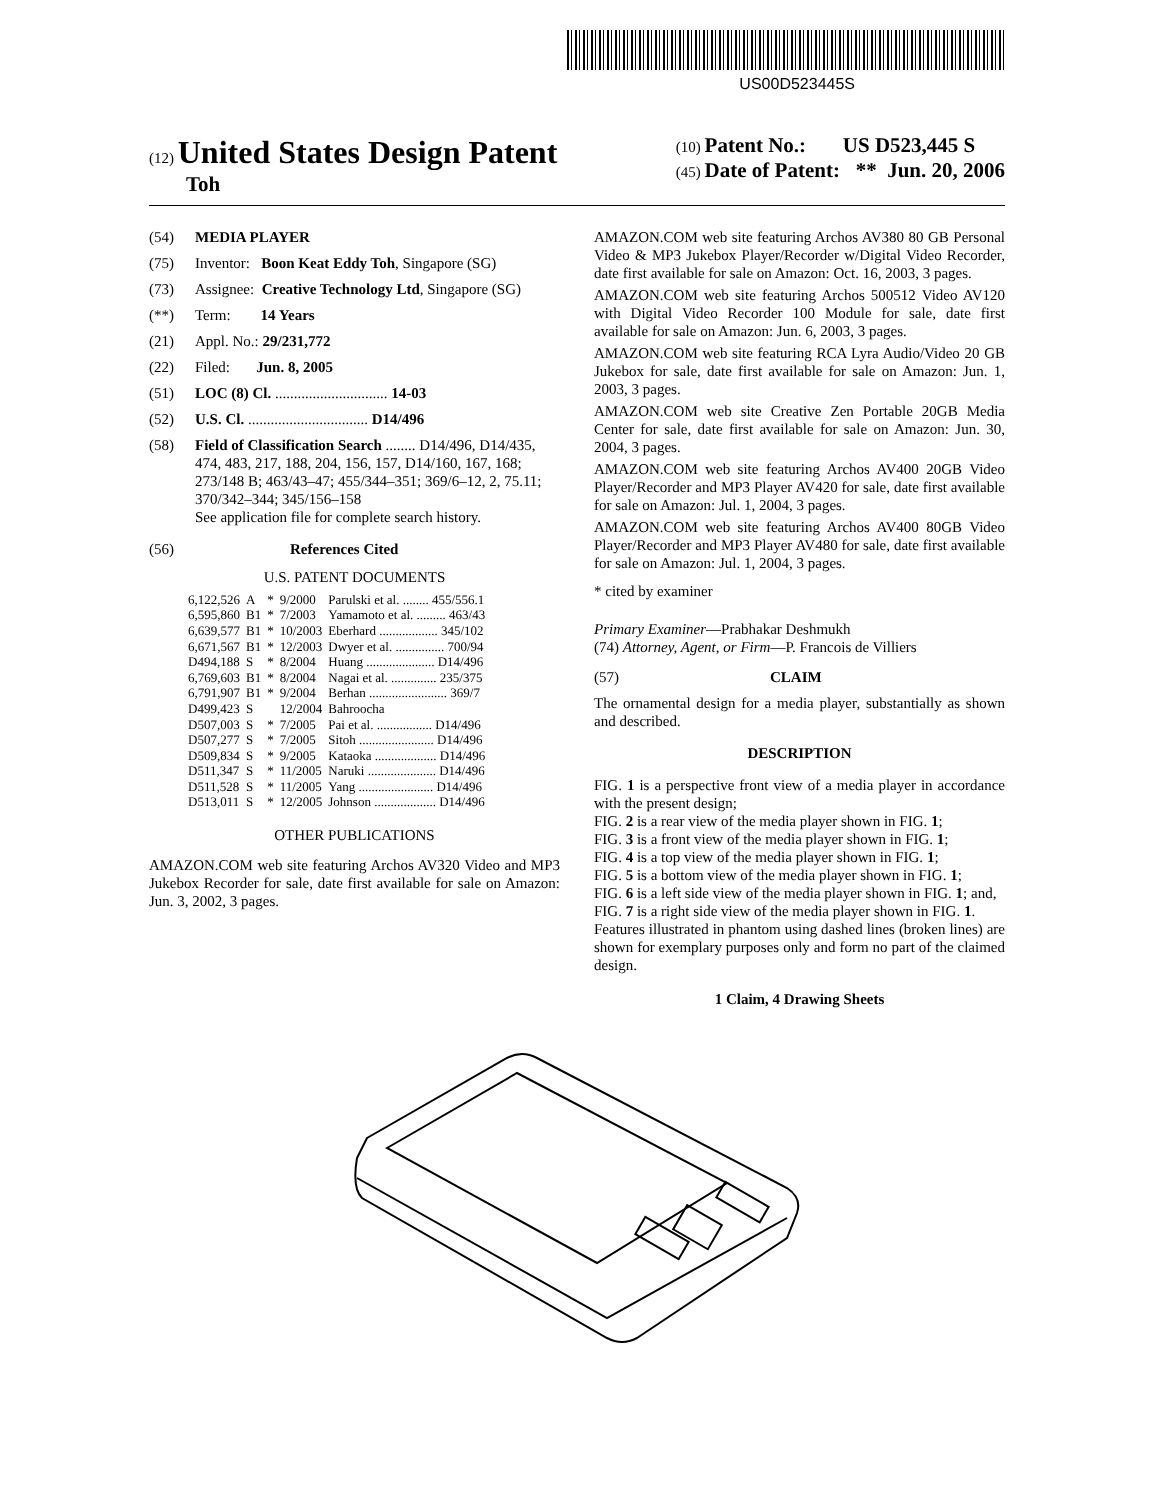US00D523445S
(12) United States Design Patent
Toh
(10) Patent No.: US D523,445 S
(45) Date of Patent: ** Jun. 20, 2006
(54) MEDIA PLAYER
(75) Inventor: Boon Keat Eddy Toh, Singapore (SG)
(73) Assignee: Creative Technology Ltd, Singapore (SG)
(**) Term: 14 Years
(21) Appl. No.: 29/231,772
(22) Filed: Jun. 8, 2005
(51) LOC (8) Cl. .............................. 14-03
(52) U.S. Cl. ................................ D14/496
(58) Field of Classification Search ........ D14/496, D14/435, 474, 483, 217, 188, 204, 156, 157, D14/160, 167, 168; 273/148 B; 463/43–47; 455/344–351; 369/6–12, 2, 75.11; 370/342–344; 345/156–158
See application file for complete search history.
(56) References Cited
U.S. PATENT DOCUMENTS
| 6,122,526 | A | * | 9/2000 | Parulski et al. ........ 455/556.1 |
| 6,595,860 | B1 | * | 7/2003 | Yamamoto et al. ......... 463/43 |
| 6,639,577 | B1 | * | 10/2003 | Eberhard .................. 345/102 |
| 6,671,567 | B1 | * | 12/2003 | Dwyer et al. ............... 700/94 |
| D494,188 | S | * | 8/2004 | Huang ..................... D14/496 |
| 6,769,603 | B1 | * | 8/2004 | Nagai et al. .............. 235/375 |
| 6,791,907 | B1 | * | 9/2004 | Berhan ........................ 369/7 |
| D499,423 | S | | 12/2004 | Bahroocha |
| D507,003 | S | * | 7/2005 | Pai et al. ................. D14/496 |
| D507,277 | S | * | 7/2005 | Sitoh ....................... D14/496 |
| D509,834 | S | * | 9/2005 | Kataoka ................... D14/496 |
| D511,347 | S | * | 11/2005 | Naruki ..................... D14/496 |
| D511,528 | S | * | 11/2005 | Yang ....................... D14/496 |
| D513,011 | S | * | 12/2005 | Johnson ................... D14/496 |
OTHER PUBLICATIONS
AMAZON.COM web site featuring Archos AV320 Video and MP3 Jukebox Recorder for sale, date first available for sale on Amazon: Jun. 3, 2002, 3 pages.
AMAZON.COM web site featuring Archos AV380 80 GB Personal Video & MP3 Jukebox Player/Recorder w/Digital Video Recorder, date first available for sale on Amazon: Oct. 16, 2003, 3 pages.
AMAZON.COM web site featuring Archos 500512 Video AV120 with Digital Video Recorder 100 Module for sale, date first available for sale on Amazon: Jun. 6, 2003, 3 pages.
AMAZON.COM web site featuring RCA Lyra Audio/Video 20 GB Jukebox for sale, date first available for sale on Amazon: Jun. 1, 2003, 3 pages.
AMAZON.COM web site Creative Zen Portable 20GB Media Center for sale, date first available for sale on Amazon: Jun. 30, 2004, 3 pages.
AMAZON.COM web site featuring Archos AV400 20GB Video Player/Recorder and MP3 Player AV420 for sale, date first available for sale on Amazon: Jul. 1, 2004, 3 pages.
AMAZON.COM web site featuring Archos AV400 80GB Video Player/Recorder and MP3 Player AV480 for sale, date first available for sale on Amazon: Jul. 1, 2004, 3 pages.
* cited by examiner
Primary Examiner—Prabhakar Deshmukh
(74) Attorney, Agent, or Firm—P. Francois de Villiers
(57) CLAIM
The ornamental design for a media player, substantially as shown and described.
DESCRIPTION
FIG. 1 is a perspective front view of a media player in accordance with the present design;
FIG. 2 is a rear view of the media player shown in FIG. 1;
FIG. 3 is a front view of the media player shown in FIG. 1;
FIG. 4 is a top view of the media player shown in FIG. 1;
FIG. 5 is a bottom view of the media player shown in FIG. 1;
FIG. 6 is a left side view of the media player shown in FIG. 1; and,
FIG. 7 is a right side view of the media player shown in FIG. 1.
Features illustrated in phantom using dashed lines (broken lines) are shown for exemplary purposes only and form no part of the claimed design.
1 Claim, 4 Drawing Sheets